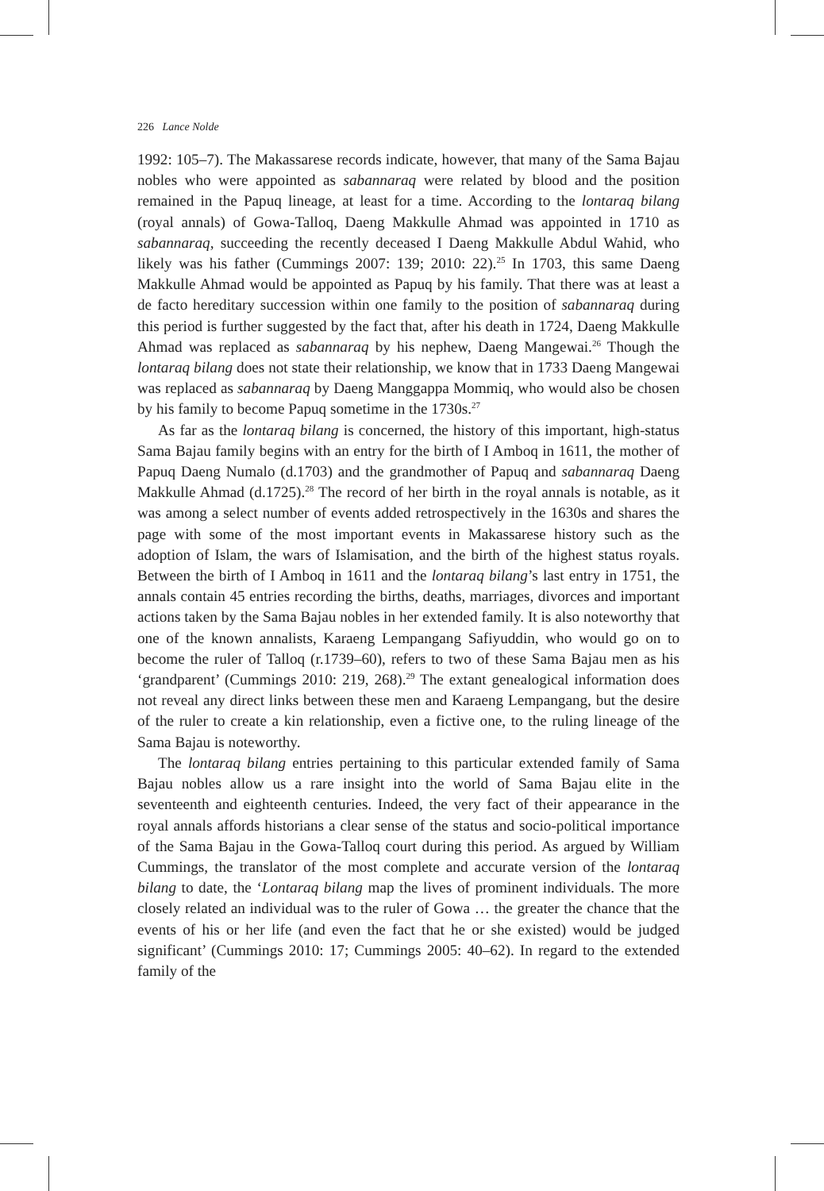226 Lance Nolde
1992: 105–7). The Makassarese records indicate, however, that many of the Sama Bajau nobles who were appointed as sabannaraq were related by blood and the position remained in the Papuq lineage, at least for a time. According to the lontaraq bilang (royal annals) of Gowa-Talloq, Daeng Makkulle Ahmad was appointed in 1710 as sabannaraq, succeeding the recently deceased I Daeng Makkulle Abdul Wahid, who likely was his father (Cummings 2007: 139; 2010: 22).<sup>25</sup> In 1703, this same Daeng Makkulle Ahmad would be appointed as Papuq by his family. That there was at least a de facto hereditary succession within one family to the position of sabannaraq during this period is further suggested by the fact that, after his death in 1724, Daeng Makkulle Ahmad was replaced as sabannaraq by his nephew, Daeng Mangewai.<sup>26</sup> Though the lontaraq bilang does not state their relationship, we know that in 1733 Daeng Mangewai was replaced as sabannaraq by Daeng Manggappa Mommiq, who would also be chosen by his family to become Papuq sometime in the 1730s.<sup>27</sup>
As far as the lontaraq bilang is concerned, the history of this important, high-status Sama Bajau family begins with an entry for the birth of I Amboq in 1611, the mother of Papuq Daeng Numalo (d.1703) and the grandmother of Papuq and sabannaraq Daeng Makkulle Ahmad (d.1725).<sup>28</sup> The record of her birth in the royal annals is notable, as it was among a select number of events added retrospectively in the 1630s and shares the page with some of the most important events in Makassarese history such as the adoption of Islam, the wars of Islamisation, and the birth of the highest status royals. Between the birth of I Amboq in 1611 and the lontaraq bilang’s last entry in 1751, the annals contain 45 entries recording the births, deaths, marriages, divorces and important actions taken by the Sama Bajau nobles in her extended family. It is also noteworthy that one of the known annalists, Karaeng Lempangang Safiyuddin, who would go on to become the ruler of Talloq (r.1739–60), refers to two of these Sama Bajau men as his ‘grandparent’ (Cummings 2010: 219, 268).<sup>29</sup> The extant genealogical information does not reveal any direct links between these men and Karaeng Lempangang, but the desire of the ruler to create a kin relationship, even a fictive one, to the ruling lineage of the Sama Bajau is noteworthy.
The lontaraq bilang entries pertaining to this particular extended family of Sama Bajau nobles allow us a rare insight into the world of Sama Bajau elite in the seventeenth and eighteenth centuries. Indeed, the very fact of their appearance in the royal annals affords historians a clear sense of the status and socio-political importance of the Sama Bajau in the Gowa-Talloq court during this period. As argued by William Cummings, the translator of the most complete and accurate version of the lontaraq bilang to date, the ‘Lontaraq bilang map the lives of prominent individuals. The more closely related an individual was to the ruler of Gowa … the greater the chance that the events of his or her life (and even the fact that he or she existed) would be judged significant’ (Cummings 2010: 17; Cummings 2005: 40–62). In regard to the extended family of the